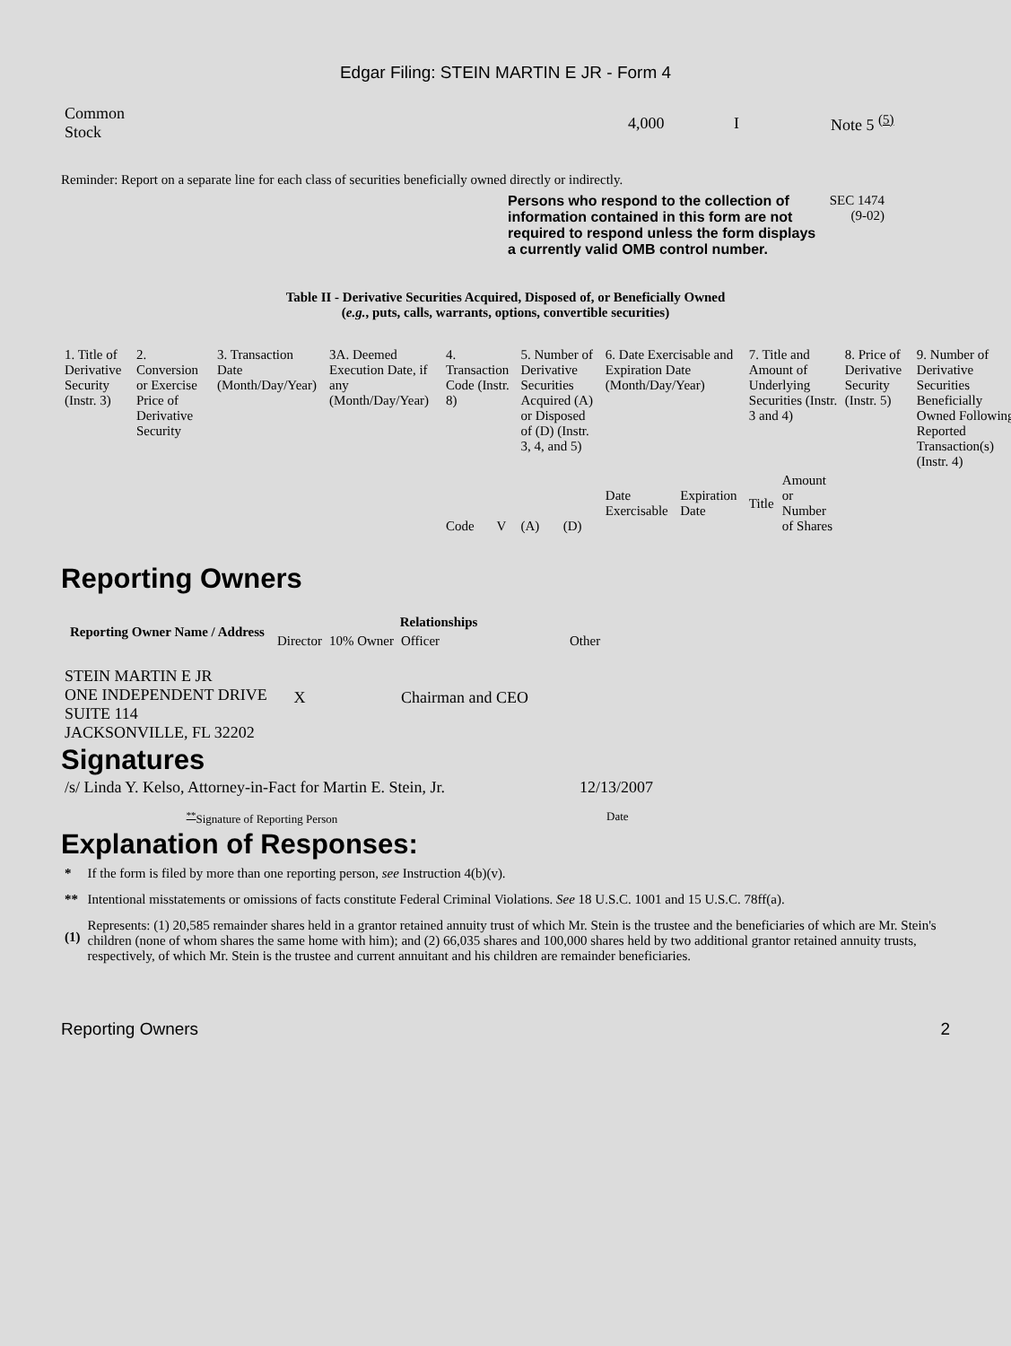Edgar Filing: STEIN MARTIN E JR - Form 4
| Common Stock | 4,000 | I | Note 5 <sup>(5)</sup> |
Reminder: Report on a separate line for each class of securities beneficially owned directly or indirectly.
Persons who respond to the collection of information contained in this form are not required to respond unless the form displays a currently valid OMB control number.
SEC 1474
(9-02)
Table II - Derivative Securities Acquired, Disposed of, or Beneficially Owned
(e.g., puts, calls, warrants, options, convertible securities)
| 1. Title of Derivative Security (Instr. 3) | 2. Conversion or Exercise Price of Derivative Security | 3. Transaction Date (Month/Day/Year) | 3A. Deemed Execution Date, if any (Month/Day/Year) | 4. Transaction Code (Instr. 8) | | 5. Number of Derivative Securities Acquired (A) or Disposed of (D) (Instr. 3, 4, and 5) | | 6. Date Exercisable and Expiration Date (Month/Day/Year) | | 7. Title and Amount of Underlying Securities (Instr. 3 and 4) | | 8. Price of Derivative Security (Instr. 5) | 9. Number of Derivative Securities Beneficially Owned Following Reported Transaction(s) (Instr. 4) |
| | | | | Code | V | (A) | (D) | Date Exercisable | Expiration Date | Title | Amount or Number of Shares | | |
Reporting Owners
| Reporting Owner Name / Address | Relationships | | | |
| --- | --- | --- | --- | --- |
| | Director | 10% Owner | Officer | Other |
| STEIN MARTIN E JR ONE INDEPENDENT DRIVE SUITE 114 JACKSONVILLE, FL 32202 | X | | Chairman and CEO | |
Signatures
| /s/ Linda Y. Kelso, Attorney-in-Fact for Martin E. Stein, Jr. | 12/13/2007 |
| <sup>**</sup> Signature of Reporting Person | Date |
Explanation of Responses:
| * | If the form is filed by more than one reporting person, see Instruction 4(b)(v). |
| ** | Intentional misstatements or omissions of facts constitute Federal Criminal Violations. See 18 U.S.C. 1001 and 15 U.S.C. 78ff(a). |
| (1) | Represents: (1) 20,585 remainder shares held in a grantor retained annuity trust of which Mr. Stein is the trustee and the beneficiaries of which are Mr. Stein's children (none of whom shares the same home with him); and (2) 66,035 shares and 100,000 shares held by two additional grantor retained annuity trusts, respectively, of which Mr. Stein is the trustee and current annuitant and his children are remainder beneficiaries. |
Reporting Owners 2